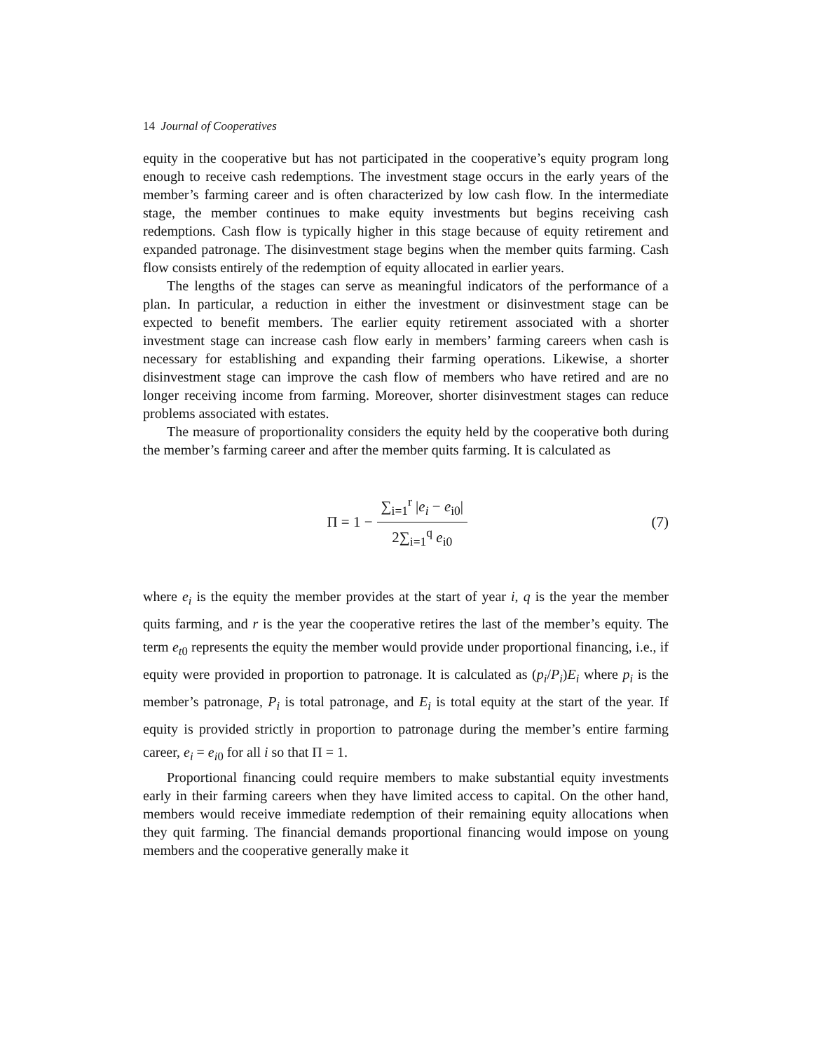14 Journal of Cooperatives
equity in the cooperative but has not participated in the cooperative’s equity program long enough to receive cash redemptions. The investment stage occurs in the early years of the member’s farming career and is often characterized by low cash flow. In the intermediate stage, the member continues to make equity investments but begins receiving cash redemptions. Cash flow is typically higher in this stage because of equity retirement and expanded patronage. The disinvestment stage begins when the member quits farming. Cash flow consists entirely of the redemption of equity allocated in earlier years.
The lengths of the stages can serve as meaningful indicators of the performance of a plan. In particular, a reduction in either the investment or disinvestment stage can be expected to benefit members. The earlier equity retirement associated with a shorter investment stage can increase cash flow early in members’ farming careers when cash is necessary for establishing and expanding their farming operations. Likewise, a shorter disinvestment stage can improve the cash flow of members who have retired and are no longer receiving income from farming. Moreover, shorter disinvestment stages can reduce problems associated with estates.
The measure of proportionality considers the equity held by the cooperative both during the member’s farming career and after the member quits farming. It is calculated as
Π = 1 − ∑<sub>i=1</sub><sup>r</sup> |e<sub>i</sub> − e<sub>i0</sub>| 2∑<sub>i=1</sub><sup>q</sup> e<sub>i0</sub>
(7)
where e<sub>i</sub> is the equity the member provides at the start of year i, q is the year the member quits farming, and r is the year the cooperative retires the last of the member’s equity. The term e<sub>t0</sub> represents the equity the member would provide under proportional financing, i.e., if equity were provided in proportion to patronage. It is calculated as (p<sub>i</sub>/P<sub>i</sub>)E<sub>i</sub> where p<sub>i</sub> is the member’s patronage, P<sub>i</sub> is total patronage, and E<sub>i</sub> is total equity at the start of the year. If equity is provided strictly in proportion to patronage during the member’s entire farming career, e<sub>i</sub> = e<sub>i0</sub> for all i so that Π = 1.
Proportional financing could require members to make substantial equity investments early in their farming careers when they have limited access to capital. On the other hand, members would receive immediate redemption of their remaining equity allocations when they quit farming. The financial demands proportional financing would impose on young members and the cooperative generally make it